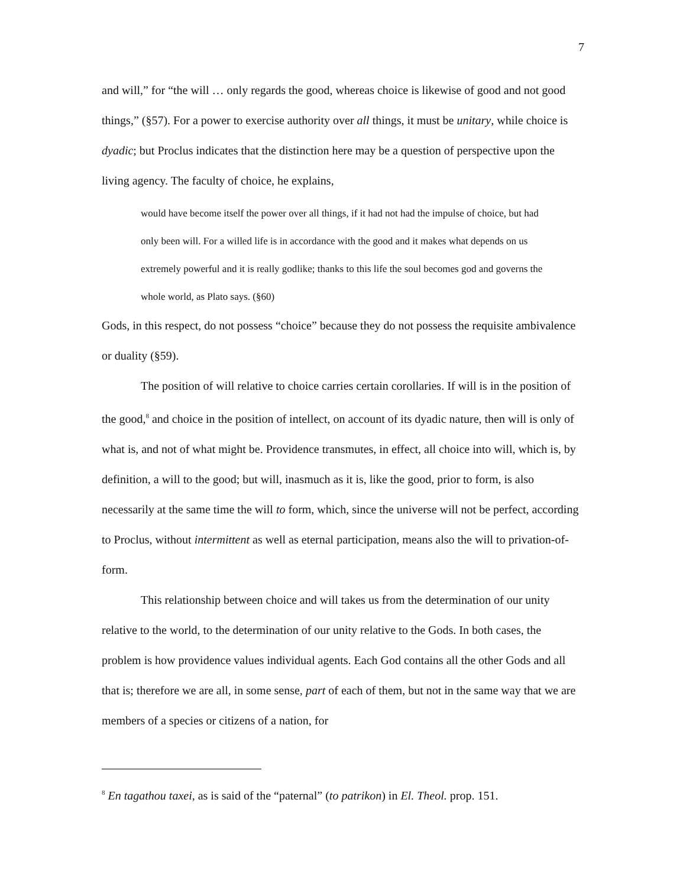7
and will,” for “the will … only regards the good, whereas choice is likewise of good and not good things,” (§57). For a power to exercise authority over all things, it must be unitary, while choice is dyadic; but Proclus indicates that the distinction here may be a question of perspective upon the living agency. The faculty of choice, he explains,
would have become itself the power over all things, if it had not had the impulse of choice, but had only been will. For a willed life is in accordance with the good and it makes what depends on us extremely powerful and it is really godlike; thanks to this life the soul becomes god and governs the whole world, as Plato says. (§60)
Gods, in this respect, do not possess “choice” because they do not possess the requisite ambivalence or duality (§59).
The position of will relative to choice carries certain corollaries. If will is in the position of the good,<sup>8</sup> and choice in the position of intellect, on account of its dyadic nature, then will is only of what is, and not of what might be. Providence transmutes, in effect, all choice into will, which is, by definition, a will to the good; but will, inasmuch as it is, like the good, prior to form, is also necessarily at the same time the will to form, which, since the universe will not be perfect, according to Proclus, without intermittent as well as eternal participation, means also the will to privation-of-form.
This relationship between choice and will takes us from the determination of our unity relative to the world, to the determination of our unity relative to the Gods. In both cases, the problem is how providence values individual agents. Each God contains all the other Gods and all that is; therefore we are all, in some sense, part of each of them, but not in the same way that we are members of a species or citizens of a nation, for
<sup>8</sup> En tagathou taxei, as is said of the “paternal” (to patrikon) in El. Theol. prop. 151.